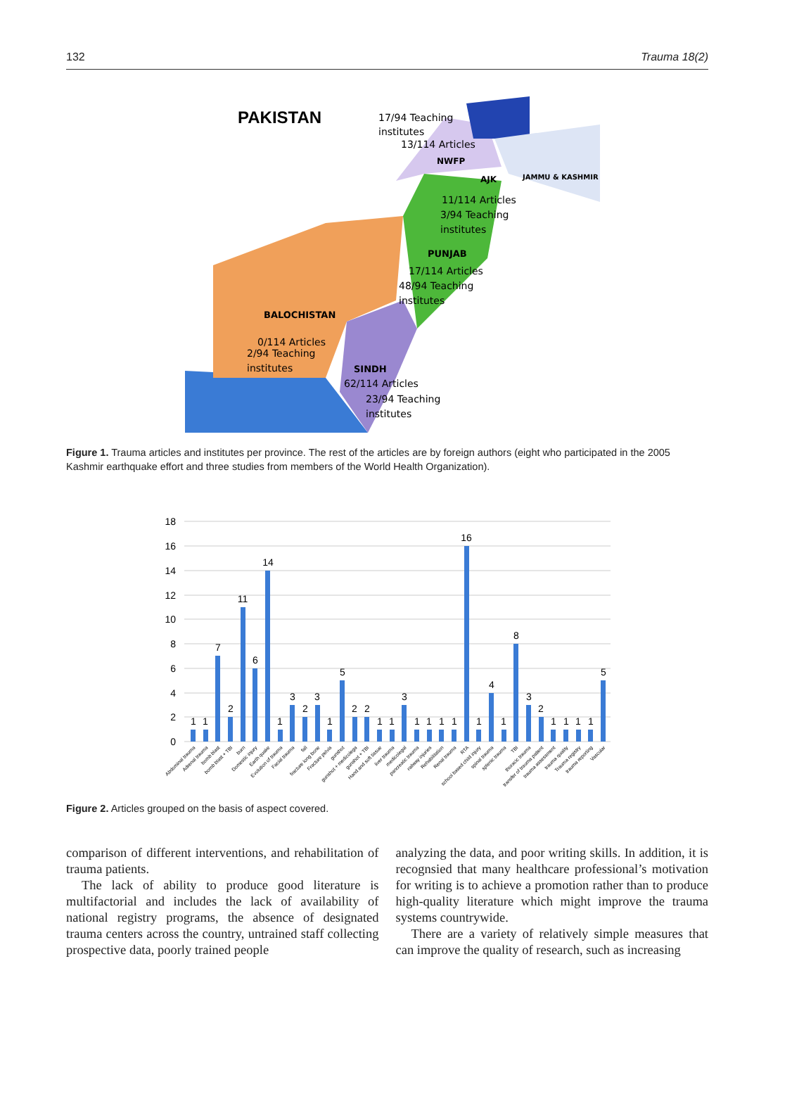132 Trauma 18(2)
PAKISTAN
17/94 Teaching
institutes
13/114 Articles
NWFP
AJK
JAMMU & KASHMIR
11/114 Articles
3/94 Teaching
institutes
PUNJAB
17/114 Articles
48/94 Teaching
institutes
BALOCHISTAN
0/114 Articles
2/94 Teaching
institutes
SINDH
62/114 Articles
23/94 Teaching
institutes
Figure 1. Trauma articles and institutes per province. The rest of the articles are by foreign authors (eight who participated in the 2005 Kashmir earthquake effort and three studies from members of the World Health Organization).
18
16
14
12
10
8
6
4
2
0
1
1
7
2
11
6
14
1
3
2
3
1
5
2
2
1
1
3
1
1
1
1
16
1
4
1
8
3
2
1
1
1
1
5
Abdominal trauma
Adrenal trauma
bomb blast
bomb blast + TBI
burn
Domestic injury
Earth quake
Evolution of trauma
Facial trauma
fall
fracture long bone
Fracture pelvis
gunshot
gunshot + medicolega
gunshot + TBI
Hand and soft tissue
liver trauma
medicolegal
pancreatic trauma
railway injuries
Rehabilitation
Renal trauma
RTA
school based child injury
spinal trauma
splenic trauma
TBI
thoracic trauma
transfer of trauma patient
trauma assessment
trauma quality
Trauma registry
trauma reporting
Vascular
Figure 2. Articles grouped on the basis of aspect covered.
comparison of different interventions, and rehabilitation of trauma patients.
The lack of ability to produce good literature is multifactorial and includes the lack of availability of national registry programs, the absence of designated trauma centers across the country, untrained staff collecting prospective data, poorly trained people
analyzing the data, and poor writing skills. In addition, it is recognsied that many healthcare professional’s motivation for writing is to achieve a promotion rather than to produce high-quality literature which might improve the trauma systems countrywide.
There are a variety of relatively simple measures that can improve the quality of research, such as increasing